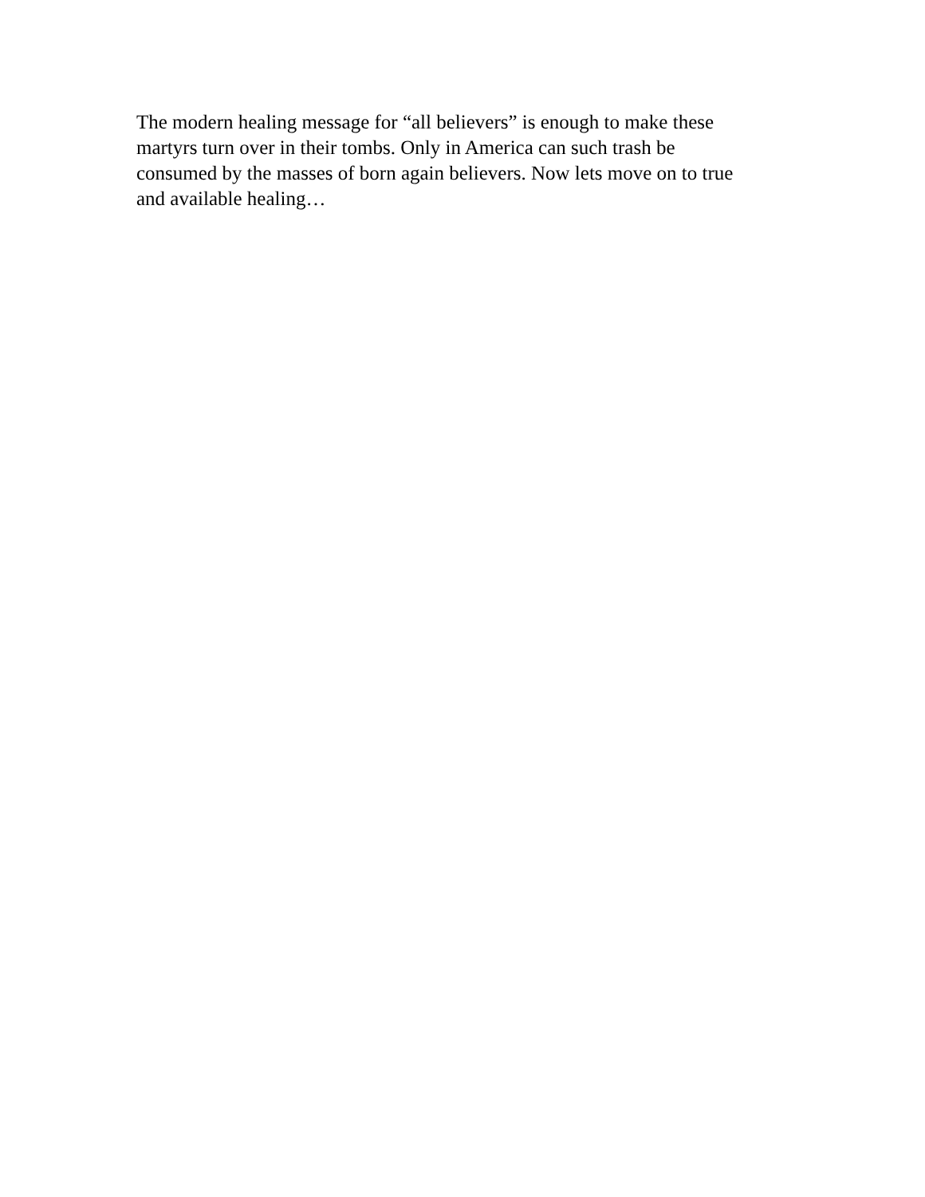The modern healing message for “all believers” is enough to make these
martyrs turn over in their tombs. Only in America can such trash be
consumed by the masses of born again believers. Now lets move on to true
and available healing…